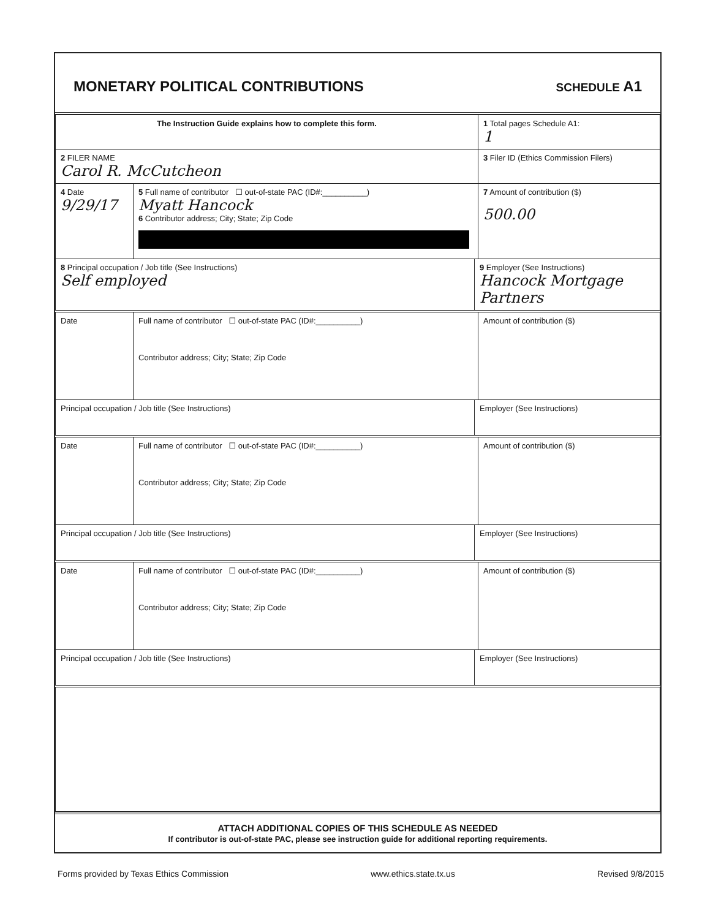MONETARY POLITICAL CONTRIBUTIONS
SCHEDULE A1
| The Instruction Guide explains how to complete this form. | | | 1 Total pages Schedule A1: 1 |
| 2 FILER NAME Carol R. McCutcheon | | | 3 Filer ID (Ethics Commission Filers) |
| 4 Date 9/29/17 | 5 Full name of contributor ☐ out-of-state PAC (ID#:__________) Myatt Hancock 6 Contributor address; City; State; Zip Code | | 7 Amount of contribution ($) 500.00 |
| 8 Principal occupation / Job title (See Instructions) Self employed | | 9 Employer (See Instructions) Hancock Mortgage Partners | |
| Date | Full name of contributor ☐ out-of-state PAC (ID#:__________) Contributor address; City; State; Zip Code | | Amount of contribution ($) |
| Principal occupation / Job title (See Instructions) | | Employer (See Instructions) | |
| Date | Full name of contributor ☐ out-of-state PAC (ID#:__________) Contributor address; City; State; Zip Code | | Amount of contribution ($) |
| Principal occupation / Job title (See Instructions) | | Employer (See Instructions) | |
| Date | Full name of contributor ☐ out-of-state PAC (ID#:__________) Contributor address; City; State; Zip Code | | Amount of contribution ($) |
| Principal occupation / Job title (See Instructions) | | Employer (See Instructions) | |
ATTACH ADDITIONAL COPIES OF THIS SCHEDULE AS NEEDED
If contributor is out-of-state PAC, please see instruction guide for additional reporting requirements.
Forms provided by Texas Ethics Commission www.ethics.state.tx.us Revised 9/8/2015